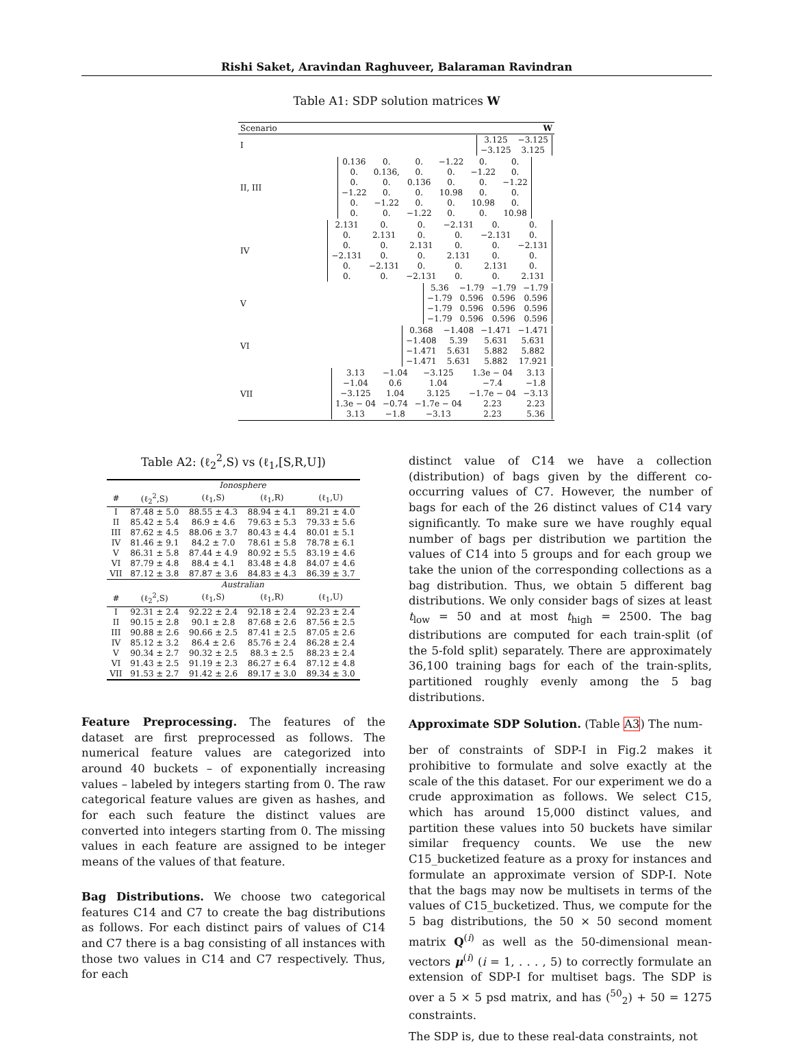Rishi Saket, Aravindan Raghuveer, Balaraman Ravindran
Table A1: SDP solution matrices W
| Scenario | W |
| I | / 3.125 / −3.125 / / −3.125 / 3.125 / |
| II, III | / 0.136 / 0. / 0. / −1.22 / 0. / 0. / / 0. / 0.136, / 0. / 0. / −1.22 / 0. / / 0. / 0. / 0.136 / 0. / 0. / −1.22 / / −1.22 / 0. / 0. / 10.98 / 0. / 0. / / 0. / −1.22 / 0. / 0. / 10.98 / 0. / / 0. / 0. / −1.22 / 0. / 0. / 10.98 / |
| IV | / 2.131 / 0. / 0. / −2.131 / 0. / 0. / / 0. / 2.131 / 0. / 0. / −2.131 / 0. / / 0. / 0. / 2.131 / 0. / 0. / −2.131 / / −2.131 / 0. / 0. / 2.131 / 0. / 0. / / 0. / −2.131 / 0. / 0. / 2.131 / 0. / / 0. / 0. / −2.131 / 0. / 0. / 2.131 / |
| V | / 5.36 / −1.79 / −1.79 / −1.79 / / −1.79 / 0.596 / 0.596 / 0.596 / / −1.79 / 0.596 / 0.596 / 0.596 / / −1.79 / 0.596 / 0.596 / 0.596 / |
| VI | / 0.368 / −1.408 / −1.471 / −1.471 / / −1.408 / 5.39 / 5.631 / 5.631 / / −1.471 / 5.631 / 5.882 / 5.882 / / −1.471 / 5.631 / 5.882 / 17.921 / |
| VII | / 3.13 / −1.04 / −3.125 / 1.3e − 04 / 3.13 / / −1.04 / 0.6 / 1.04 / −7.4 / −1.8 / / −3.125 / 1.04 / 3.125 / −1.7e − 04 / −3.13 / / 1.3e − 04 / −0.74 / −1.7e − 04 / 2.23 / 2.23 / / 3.13 / −1.8 / −3.13 / 2.23 / 5.36 / |
Table A2: (ℓ<sub>2</sub><sup>2</sup>,S) vs (ℓ<sub>1</sub>,[S,R,U])
| | Ionosphere | | | |
| # | (ℓ<sub>2</sub><sup>2</sup>,S) | (ℓ<sub>1</sub>,S) | (ℓ<sub>1</sub>,R) | (ℓ<sub>1</sub>,U) |
| I | 87.48 ± 5.0 | 88.55 ± 4.3 | 88.94 ± 4.1 | 89.21 ± 4.0 |
| II | 85.42 ± 5.4 | 86.9 ± 4.6 | 79.63 ± 5.3 | 79.33 ± 5.6 |
| III | 87.62 ± 4.5 | 88.06 ± 3.7 | 80.43 ± 4.4 | 80.01 ± 5.1 |
| IV | 81.46 ± 9.1 | 84.2 ± 7.0 | 78.61 ± 5.8 | 78.78 ± 6.1 |
| V | 86.31 ± 5.8 | 87.44 ± 4.9 | 80.92 ± 5.5 | 83.19 ± 4.6 |
| VI | 87.79 ± 4.8 | 88.4 ± 4.1 | 83.48 ± 4.8 | 84.07 ± 4.6 |
| VII | 87.12 ± 3.8 | 87.87 ± 3.6 | 84.83 ± 4.3 | 86.39 ± 3.7 |
| | Australian | | | |
| # | (ℓ<sub>2</sub><sup>2</sup>,S) | (ℓ<sub>1</sub>,S) | (ℓ<sub>1</sub>,R) | (ℓ<sub>1</sub>,U) |
| I | 92.31 ± 2.4 | 92.22 ± 2.4 | 92.18 ± 2.4 | 92.23 ± 2.4 |
| II | 90.15 ± 2.8 | 90.1 ± 2.8 | 87.68 ± 2.6 | 87.56 ± 2.5 |
| III | 90.88 ± 2.6 | 90.66 ± 2.5 | 87.41 ± 2.5 | 87.05 ± 2.6 |
| IV | 85.12 ± 3.2 | 86.4 ± 2.6 | 85.76 ± 2.4 | 86.28 ± 2.4 |
| V | 90.34 ± 2.7 | 90.32 ± 2.5 | 88.3 ± 2.5 | 88.23 ± 2.4 |
| VI | 91.43 ± 2.5 | 91.19 ± 2.3 | 86.27 ± 6.4 | 87.12 ± 4.8 |
| VII | 91.53 ± 2.7 | 91.42 ± 2.6 | 89.17 ± 3.0 | 89.34 ± 3.0 |
Feature Preprocessing. The features of the dataset are first preprocessed as follows. The numerical feature values are categorized into around 40 buckets – of exponentially increasing values – labeled by integers starting from 0. The raw categorical feature values are given as hashes, and for each such feature the distinct values are converted into integers starting from 0. The missing values in each feature are assigned to be integer means of the values of that feature.
Bag Distributions. We choose two categorical features C14 and C7 to create the bag distributions as follows. For each distinct pairs of values of C14 and C7 there is a bag consisting of all instances with those two values in C14 and C7 respectively. Thus, for each
distinct value of C14 we have a collection (distribution) of bags given by the different co-occurring values of C7. However, the number of bags for each of the 26 distinct values of C14 vary significantly. To make sure we have roughly equal number of bags per distribution we partition the values of C14 into 5 groups and for each group we take the union of the corresponding collections as a bag distribution. Thus, we obtain 5 different bag distributions. We only consider bags of sizes at least t<sub>low</sub> = 50 and at most t<sub>high</sub> = 2500. The bag distributions are computed for each train-split (of the 5-fold split) separately. There are approximately 36,100 training bags for each of the train-splits, partitioned roughly evenly among the 5 bag distributions.
Approximate SDP Solution. (Table A3) The num-
ber of constraints of SDP-I in Fig.2 makes it prohibitive to formulate and solve exactly at the scale of the this dataset. For our experiment we do a crude approximation as follows. We select C15, which has around 15,000 distinct values, and partition these values into 50 buckets have similar similar frequency counts. We use the new C15_bucketized feature as a proxy for instances and formulate an approximate version of SDP-I. Note that the bags may now be multisets in terms of the values of C15_bucketized. Thus, we compute for the 5 bag distributions, the 50 × 50 second moment matrix Q<sup>(i)</sup> as well as the 50-dimensional mean-vectors μ<sup>(i)</sup> (i = 1, . . . , 5) to correctly formulate an extension of SDP-I for multiset bags. The SDP is over a 5 × 5 psd matrix, and has (<sup>50</sup><sub>2</sub>) + 50 = 1275 constraints.
The SDP is, due to these real-data constraints, not